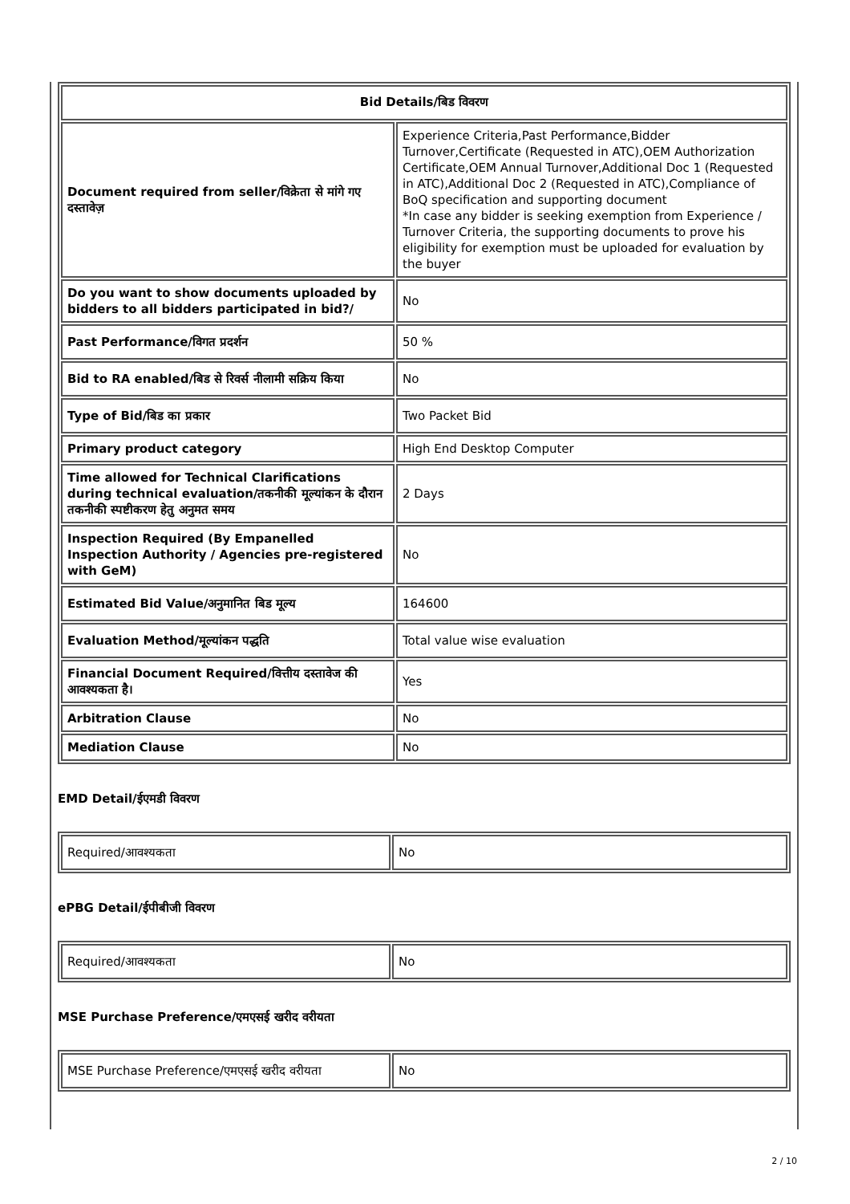| Bid Details/बिड विवरण | |
| --- | --- |
| Document required from seller/विक्रेता से मांगे गए दस्तावेज़ | Experience Criteria,Past Performance,Bidder Turnover,Certificate (Requested in ATC),OEM Authorization Certificate,OEM Annual Turnover,Additional Doc 1 (Requested in ATC),Additional Doc 2 (Requested in ATC),Compliance of BoQ specification and supporting document *In case any bidder is seeking exemption from Experience / Turnover Criteria, the supporting documents to prove his eligibility for exemption must be uploaded for evaluation by the buyer |
| Do you want to show documents uploaded by bidders to all bidders participated in bid?/ | No |
| Past Performance/विगत प्रदर्शन | 50 % |
| Bid to RA enabled/बिड से रिवर्स नीलामी सक्रिय किया | No |
| Type of Bid/बिड का प्रकार | Two Packet Bid |
| Primary product category | High End Desktop Computer |
| Time allowed for Technical Clarifications during technical evaluation/तकनीकी मूल्यांकन के दौरान तकनीकी स्पष्टीकरण हेतु अनुमत समय | 2 Days |
| Inspection Required (By Empanelled Inspection Authority / Agencies pre-registered with GeM) | No |
| Estimated Bid Value/अनुमानित बिड मूल्य | 164600 |
| Evaluation Method/मूल्यांकन पद्धति | Total value wise evaluation |
| Financial Document Required/वित्तीय दस्तावेज की आवश्यकता है। | Yes |
| Arbitration Clause | No |
| Mediation Clause | No |
EMD Detail/ईएमडी विवरण
| Required/आवश्यकता | No |
ePBG Detail/ईपीबीजी विवरण
| Required/आवश्यकता | No |
MSE Purchase Preference/एमएसई खरीद वरीयता
| MSE Purchase Preference/एमएसई खरीद वरीयता | No |
2 / 10